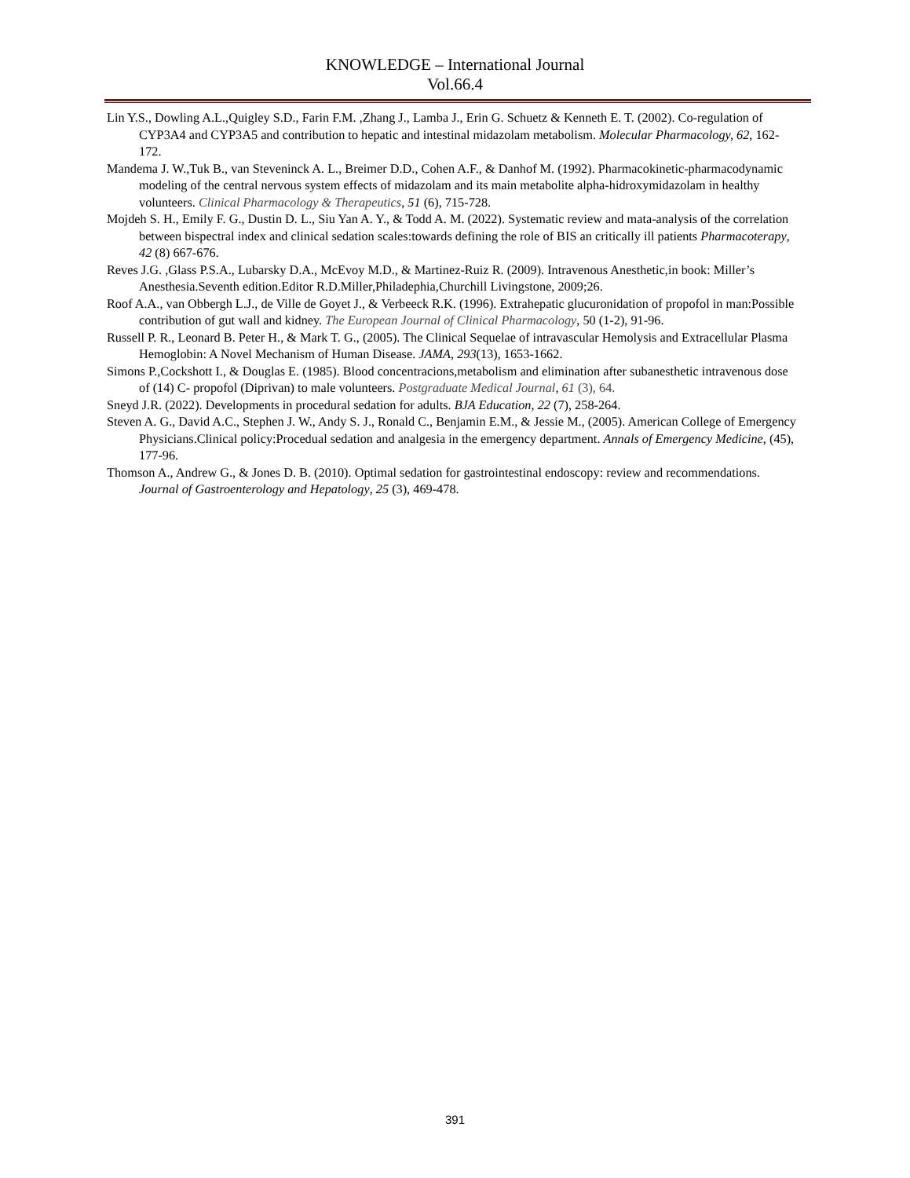KNOWLEDGE – International Journal
Vol.66.4
Lin Y.S., Dowling A.L.,Quigley S.D., Farin F.M. ,Zhang J., Lamba J., Erin G. Schuetz & Kenneth E. T. (2002). Co-regulation of CYP3A4 and CYP3A5 and contribution to hepatic and intestinal midazolam metabolism. Molecular Pharmacology, 62, 162-172.
Mandema J. W.,Tuk B., van Steveninck A. L., Breimer D.D., Cohen A.F., & Danhof M. (1992). Pharmacokinetic-pharmacodynamic modeling of the central nervous system effects of midazolam and its main metabolite alpha-hidroxymidazolam in healthy volunteers. Clinical Pharmacology & Therapeutics, 51 (6), 715-728.
Mojdeh S. H., Emily F. G., Dustin D. L., Siu Yan A. Y., & Todd A. M. (2022). Systematic review and mata-analysis of the correlation between bispectral index and clinical sedation scales:towards defining the role of BIS an critically ill patients Pharmacoterapy, 42 (8) 667-676.
Reves J.G. ,Glass P.S.A., Lubarsky D.A., McEvoy M.D., & Martinez-Ruiz R. (2009). Intravenous Anesthetic,in book: Miller’s Anesthesia.Seventh edition.Editor R.D.Miller,Philadephia,Churchill Livingstone, 2009;26.
Roof A.A., van Obbergh L.J., de Ville de Goyet J., & Verbeeck R.K. (1996). Extrahepatic glucuronidation of propofol in man:Possible contribution of gut wall and kidney. The European Journal of Clinical Pharmacology, 50 (1-2), 91-96.
Russell P. R., Leonard B. Peter H., & Mark T. G., (2005). The Clinical Sequelae of intravascular Hemolysis and Extracellular Plasma Hemoglobin: A Novel Mechanism of Human Disease. JAMA, 293(13), 1653-1662.
Simons P.,Cockshott I., & Douglas E. (1985). Blood concentracions,metabolism and elimination after subanesthetic intravenous dose of (14) C- propofol (Diprivan) to male volunteers. Postgraduate Medical Journal, 61 (3), 64.
Sneyd J.R. (2022). Developments in procedural sedation for adults. BJA Education, 22 (7), 258-264.
Steven A. G., David A.C., Stephen J. W., Andy S. J., Ronald C., Benjamin E.M., & Jessie M., (2005). American College of Emergency Physicians.Clinical policy:Procedual sedation and analgesia in the emergency department. Annals of Emergency Medicine, (45), 177-96.
Thomson A., Andrew G., & Jones D. B. (2010). Optimal sedation for gastrointestinal endoscopy: review and recommendations. Journal of Gastroenterology and Hepatology, 25 (3), 469-478.
391